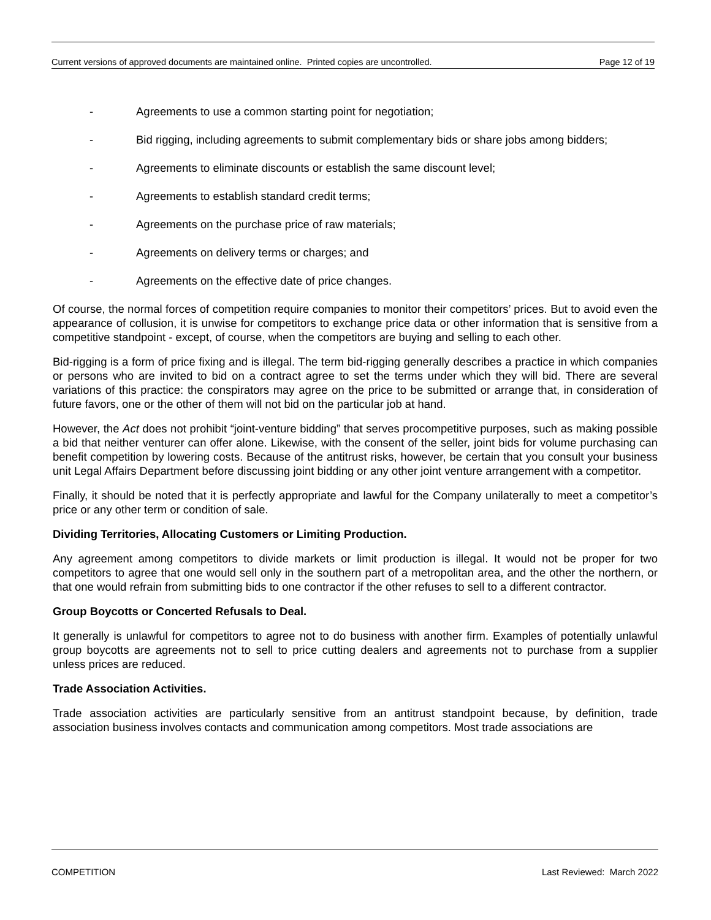Current versions of approved documents are maintained online. Printed copies are uncontrolled. Page 12 of 19
- Agreements to use a common starting point for negotiation;
- Bid rigging, including agreements to submit complementary bids or share jobs among bidders;
- Agreements to eliminate discounts or establish the same discount level;
- Agreements to establish standard credit terms;
- Agreements on the purchase price of raw materials;
- Agreements on delivery terms or charges; and
- Agreements on the effective date of price changes.
Of course, the normal forces of competition require companies to monitor their competitors’ prices. But to avoid even the appearance of collusion, it is unwise for competitors to exchange price data or other information that is sensitive from a competitive standpoint - except, of course, when the competitors are buying and selling to each other.
Bid-rigging is a form of price fixing and is illegal. The term bid-rigging generally describes a practice in which companies or persons who are invited to bid on a contract agree to set the terms under which they will bid. There are several variations of this practice: the conspirators may agree on the price to be submitted or arrange that, in consideration of future favors, one or the other of them will not bid on the particular job at hand.
However, the Act does not prohibit “joint-venture bidding” that serves procompetitive purposes, such as making possible a bid that neither venturer can offer alone. Likewise, with the consent of the seller, joint bids for volume purchasing can benefit competition by lowering costs. Because of the antitrust risks, however, be certain that you consult your business unit Legal Affairs Department before discussing joint bidding or any other joint venture arrangement with a competitor.
Finally, it should be noted that it is perfectly appropriate and lawful for the Company unilaterally to meet a competitor’s price or any other term or condition of sale.
Dividing Territories, Allocating Customers or Limiting Production.
Any agreement among competitors to divide markets or limit production is illegal. It would not be proper for two competitors to agree that one would sell only in the southern part of a metropolitan area, and the other the northern, or that one would refrain from submitting bids to one contractor if the other refuses to sell to a different contractor.
Group Boycotts or Concerted Refusals to Deal.
It generally is unlawful for competitors to agree not to do business with another firm. Examples of potentially unlawful group boycotts are agreements not to sell to price cutting dealers and agreements not to purchase from a supplier unless prices are reduced.
Trade Association Activities.
Trade association activities are particularly sensitive from an antitrust standpoint because, by definition, trade association business involves contacts and communication among competitors. Most trade associations are
COMPETITION Last Reviewed: March 2022